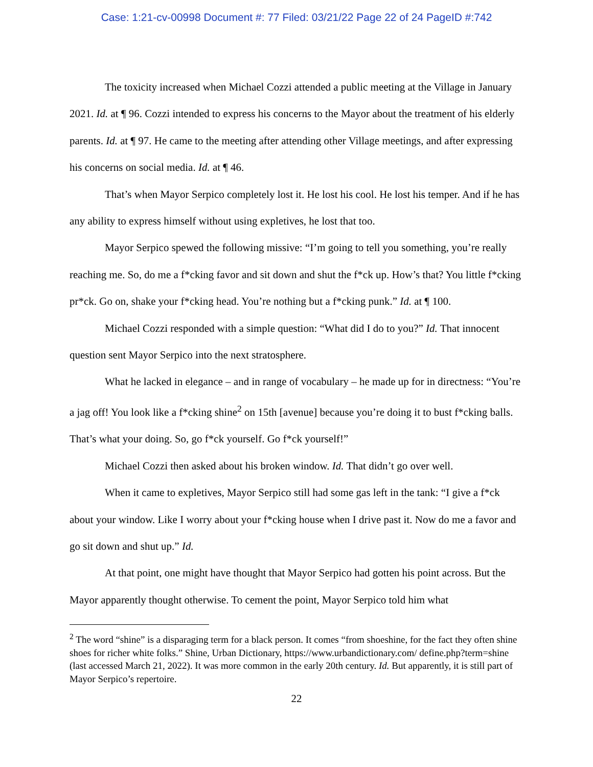Case: 1:21-cv-00998 Document #: 77 Filed: 03/21/22 Page 22 of 24 PageID #:742
The toxicity increased when Michael Cozzi attended a public meeting at the Village in January 2021. Id. at ¶ 96. Cozzi intended to express his concerns to the Mayor about the treatment of his elderly parents. Id. at ¶ 97. He came to the meeting after attending other Village meetings, and after expressing his concerns on social media. Id. at ¶ 46.
That’s when Mayor Serpico completely lost it. He lost his cool. He lost his temper. And if he has any ability to express himself without using expletives, he lost that too.
Mayor Serpico spewed the following missive: “I’m going to tell you something, you’re really reaching me. So, do me a f*cking favor and sit down and shut the f*ck up. How’s that? You little f*cking pr*ck. Go on, shake your f*cking head. You’re nothing but a f*cking punk.” Id. at ¶ 100.
Michael Cozzi responded with a simple question: “What did I do to you?” Id. That innocent question sent Mayor Serpico into the next stratosphere.
What he lacked in elegance – and in range of vocabulary – he made up for in directness: “You’re a jag off! You look like a f*cking shine<sup>2</sup> on 15th [avenue] because you’re doing it to bust f*cking balls. That’s what your doing. So, go f*ck yourself. Go f*ck yourself!”
Michael Cozzi then asked about his broken window. Id. That didn’t go over well.
When it came to expletives, Mayor Serpico still had some gas left in the tank: “I give a f*ck about your window. Like I worry about your f*cking house when I drive past it. Now do me a favor and go sit down and shut up.” Id.
At that point, one might have thought that Mayor Serpico had gotten his point across. But the Mayor apparently thought otherwise. To cement the point, Mayor Serpico told him what
<sup>2</sup> The word “shine” is a disparaging term for a black person. It comes “from shoeshine, for the fact they often shine shoes for richer white folks.” Shine, Urban Dictionary, https://www.urbandictionary.com/ define.php?term=shine (last accessed March 21, 2022). It was more common in the early 20th century. Id. But apparently, it is still part of Mayor Serpico’s repertoire.
22